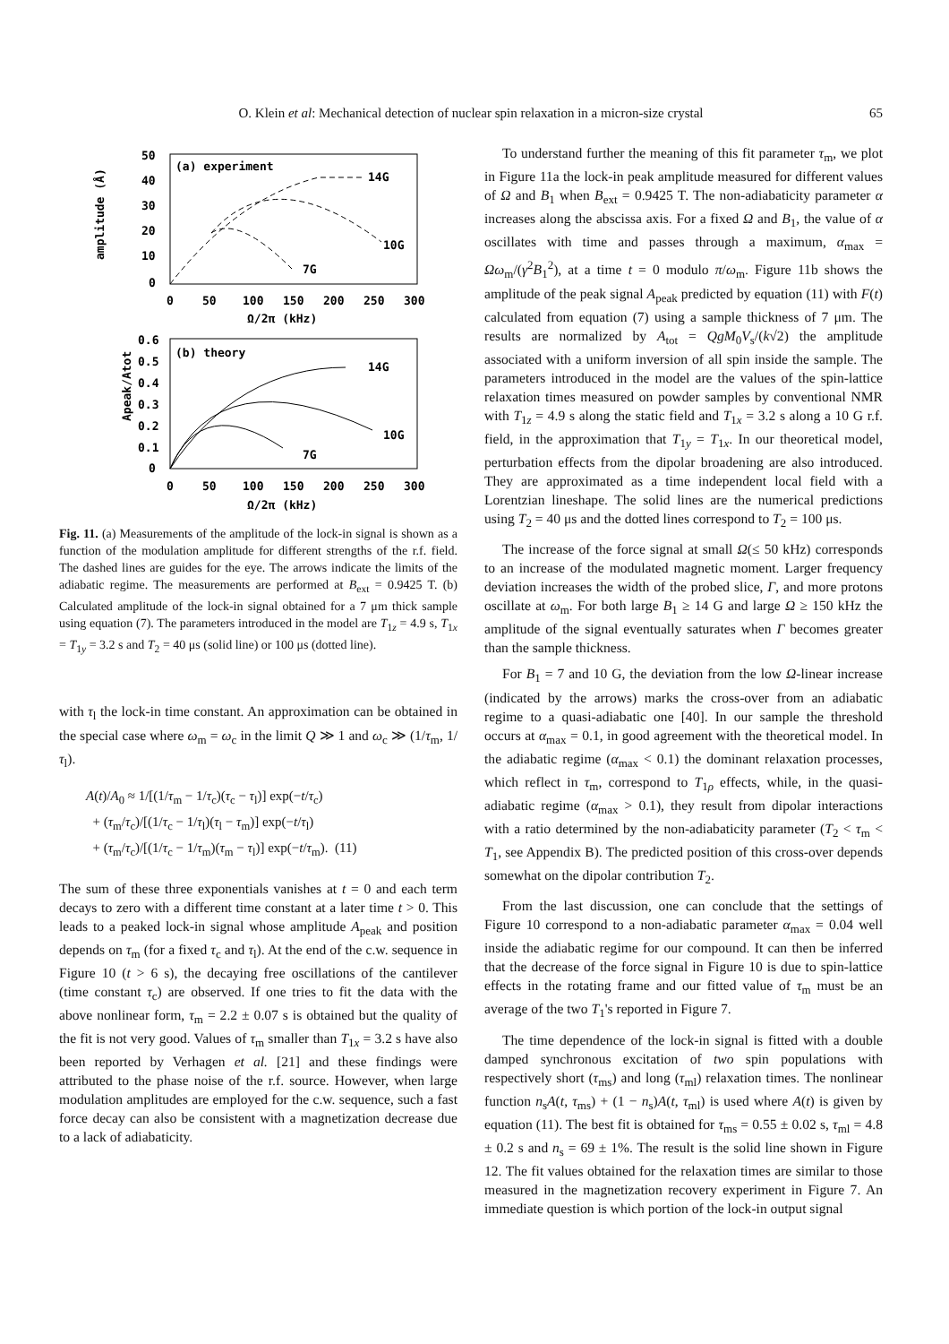O. Klein et al: Mechanical detection of nuclear spin relaxation in a micron-size crystal
65
amplitude (Å)
(a) experiment
50
40
30
20
10
0
14G
10G
7G
0
50
100
150
200
250
300
Ω/2π (kHz)
(b) theory
Apeak/Atot
0.6
0.5
0.4
0.3
0.2
0.1
0
14G
10G
7G
0
50
100
150
200
250
300
Ω/2π (kHz)
Fig. 11. (a) Measurements of the amplitude of the lock-in signal is shown as a function of the modulation amplitude for different strengths of the r.f. field. The dashed lines are guides for the eye. The arrows indicate the limits of the adiabatic regime. The measurements are performed at B<sub>ext</sub> = 0.9425 T. (b) Calculated amplitude of the lock-in signal obtained for a 7 μm thick sample using equation (7). The parameters introduced in the model are T<sub>1z</sub> = 4.9 s, T<sub>1x</sub> = T<sub>1y</sub> = 3.2 s and T<sub>2</sub> = 40 μs (solid line) or 100 μs (dotted line).
with τ<sub>l</sub> the lock-in time constant. An approximation can be obtained in the special case where ω<sub>m</sub> = ω<sub>c</sub> in the limit Q ≫ 1 and ω<sub>c</sub> ≫ (1/τ<sub>m</sub>, 1/τ<sub>l</sub>).
A(t)/A<sub>0</sub> ≈ 1/[(1/τ<sub>m</sub> − 1/τ<sub>c</sub>)(τ<sub>c</sub> − τ<sub>l</sub>)] exp(−t/τ<sub>c</sub>)
+ (τ<sub>m</sub>/τ<sub>c</sub>)/[(1/τ<sub>c</sub> − 1/τ<sub>l</sub>)(τ<sub>l</sub> − τ<sub>m</sub>)] exp(−t/τ<sub>l</sub>)
+ (τ<sub>m</sub>/τ<sub>c</sub>)/[(1/τ<sub>c</sub> − 1/τ<sub>m</sub>)(τ<sub>m</sub> − τ<sub>l</sub>)] exp(−t/τ<sub>m</sub>). (11)
The sum of these three exponentials vanishes at t = 0 and each term decays to zero with a different time constant at a later time t > 0. This leads to a peaked lock-in signal whose amplitude A<sub>peak</sub> and position depends on τ<sub>m</sub> (for a fixed τ<sub>c</sub> and τ<sub>l</sub>). At the end of the c.w. sequence in Figure 10 (t > 6 s), the decaying free oscillations of the cantilever (time constant τ<sub>c</sub>) are observed. If one tries to fit the data with the above nonlinear form, τ<sub>m</sub> = 2.2 ± 0.07 s is obtained but the quality of the fit is not very good. Values of τ<sub>m</sub> smaller than T<sub>1x</sub> = 3.2 s have also been reported by Verhagen et al. [21] and these findings were attributed to the phase noise of the r.f. source. However, when large modulation amplitudes are employed for the c.w. sequence, such a fast force decay can also be consistent with a magnetization decrease due to a lack of adiabaticity.
To understand further the meaning of this fit parameter τ<sub>m</sub>, we plot in Figure 11a the lock-in peak amplitude measured for different values of Ω and B<sub>1</sub> when B<sub>ext</sub> = 0.9425 T. The non-adiabaticity parameter α increases along the abscissa axis. For a fixed Ω and B<sub>1</sub>, the value of α oscillates with time and passes through a maximum, α<sub>max</sub> = Ωω<sub>m</sub>/(γ<sup>2</sup>B<sub>1</sub><sup>2</sup>), at a time t = 0 modulo π/ω<sub>m</sub>. Figure 11b shows the amplitude of the peak signal A<sub>peak</sub> predicted by equation (11) with F(t) calculated from equation (7) using a sample thickness of 7 μm. The results are normalized by A<sub>tot</sub> = QgM<sub>0</sub>V<sub>s</sub>/(k√2) the amplitude associated with a uniform inversion of all spin inside the sample. The parameters introduced in the model are the values of the spin-lattice relaxation times measured on powder samples by conventional NMR with T<sub>1z</sub> = 4.9 s along the static field and T<sub>1x</sub> = 3.2 s along a 10 G r.f. field, in the approximation that T<sub>1y</sub> = T<sub>1x</sub>. In our theoretical model, perturbation effects from the dipolar broadening are also introduced. They are approximated as a time independent local field with a Lorentzian lineshape. The solid lines are the numerical predictions using T<sub>2</sub> = 40 μs and the dotted lines correspond to T<sub>2</sub> = 100 μs.
The increase of the force signal at small Ω(≤ 50 kHz) corresponds to an increase of the modulated magnetic moment. Larger frequency deviation increases the width of the probed slice, Γ, and more protons oscillate at ω<sub>m</sub>. For both large B<sub>1</sub> ≥ 14 G and large Ω ≥ 150 kHz the amplitude of the signal eventually saturates when Γ becomes greater than the sample thickness.
For B<sub>1</sub> = 7 and 10 G, the deviation from the low Ω-linear increase (indicated by the arrows) marks the cross-over from an adiabatic regime to a quasi-adiabatic one [40]. In our sample the threshold occurs at α<sub>max</sub> = 0.1, in good agreement with the theoretical model. In the adiabatic regime (α<sub>max</sub> < 0.1) the dominant relaxation processes, which reflect in τ<sub>m</sub>, correspond to T<sub>1ρ</sub> effects, while, in the quasi-adiabatic regime (α<sub>max</sub> > 0.1), they result from dipolar interactions with a ratio determined by the non-adiabaticity parameter (T<sub>2</sub> < τ<sub>m</sub> < T<sub>1</sub>, see Appendix B). The predicted position of this cross-over depends somewhat on the dipolar contribution T<sub>2</sub>.
From the last discussion, one can conclude that the settings of Figure 10 correspond to a non-adiabatic parameter α<sub>max</sub> = 0.04 well inside the adiabatic regime for our compound. It can then be inferred that the decrease of the force signal in Figure 10 is due to spin-lattice effects in the rotating frame and our fitted value of τ<sub>m</sub> must be an average of the two T<sub>1</sub>'s reported in Figure 7.
The time dependence of the lock-in signal is fitted with a double damped synchronous excitation of two spin populations with respectively short (τ<sub>ms</sub>) and long (τ<sub>ml</sub>) relaxation times. The nonlinear function n<sub>s</sub>A(t, τ<sub>ms</sub>) + (1 − n<sub>s</sub>)A(t, τ<sub>ml</sub>) is used where A(t) is given by equation (11). The best fit is obtained for τ<sub>ms</sub> = 0.55 ± 0.02 s, τ<sub>ml</sub> = 4.8 ± 0.2 s and n<sub>s</sub> = 69 ± 1%. The result is the solid line shown in Figure 12. The fit values obtained for the relaxation times are similar to those measured in the magnetization recovery experiment in Figure 7. An immediate question is which portion of the lock-in output signal